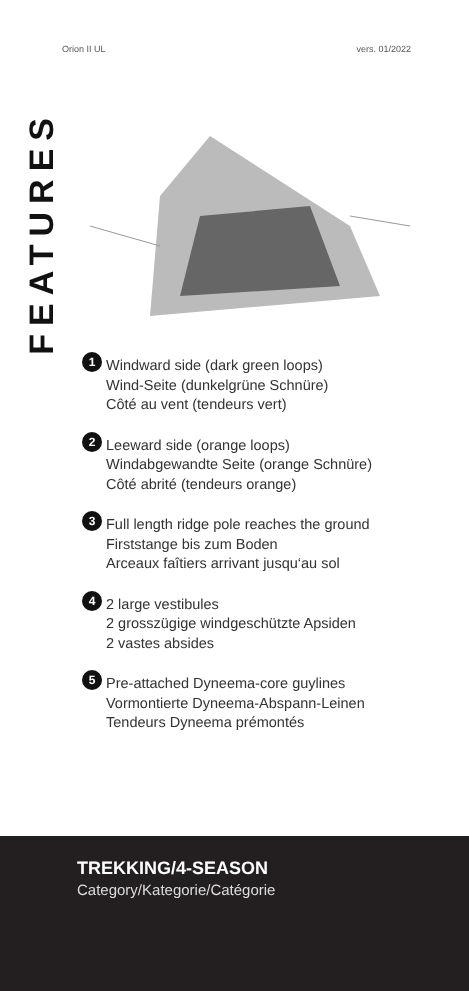Orion II UL vers. 01/2022
FEATURES
1
Windward side (dark green loops)
Wind-Seite (dunkelgrüne Schnüre)
Côté au vent (tendeurs vert)
2
Leeward side (orange loops)
Windabgewandte Seite (orange Schnüre)
Côté abrité (tendeurs orange)
3
Full length ridge pole reaches the ground
Firststange bis zum Boden
Arceaux faîtiers arrivant jusqu‘au sol
4
2 large vestibules
2 grosszügige windgeschützte Apsiden
2 vastes absides
5
Pre-attached Dyneema-core guylines
Vormontierte Dyneema-Abspann-Leinen
Tendeurs Dyneema prémontés
TREKKING/4-SEASON
Category/Kategorie/Catégorie